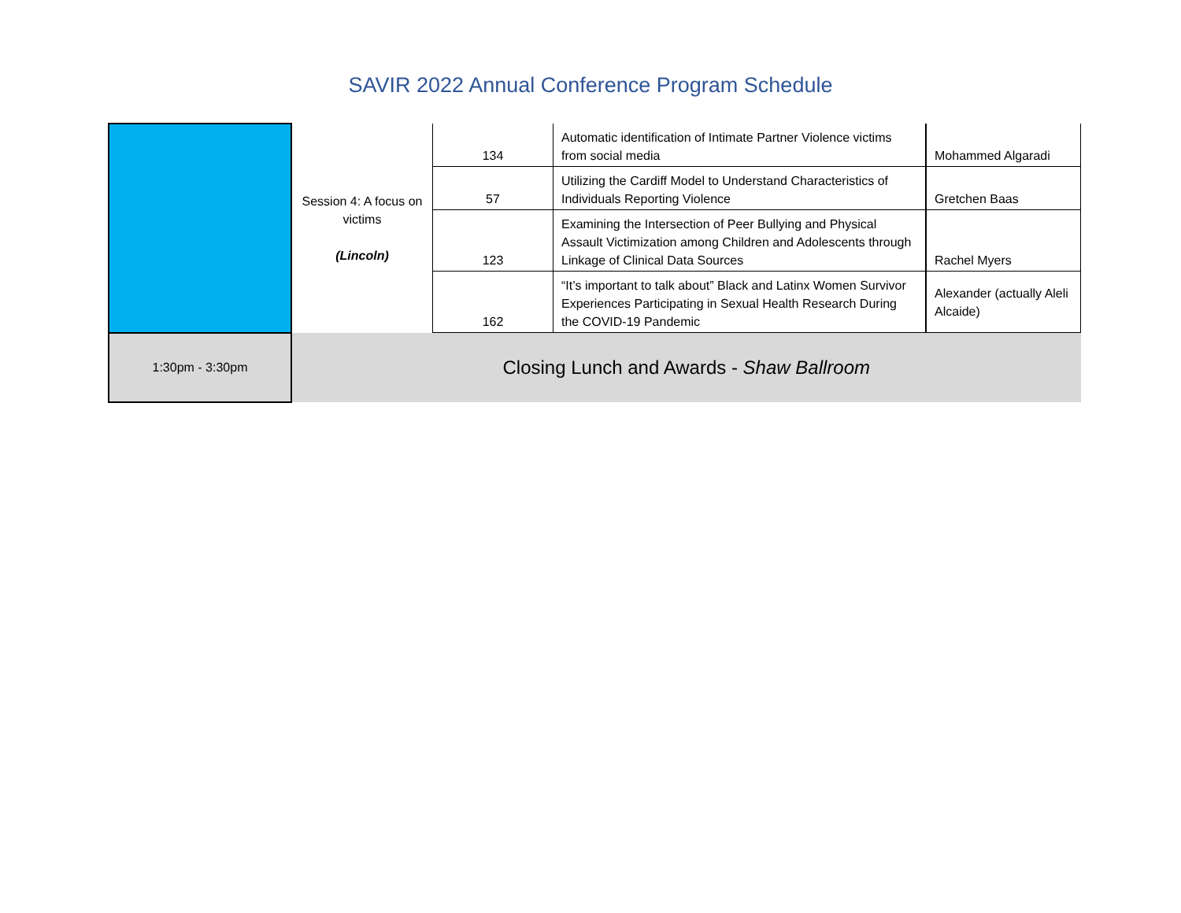SAVIR 2022 Annual Conference Program Schedule
| | Session 4: A focus on victims (Lincoln) | 134 | Automatic identification of Intimate Partner Violence victims from social media | Mohammed Algaradi |
| | | 57 | Utilizing the Cardiff Model to Understand Characteristics of Individuals Reporting Violence | Gretchen Baas |
| | | 123 | Examining the Intersection of Peer Bullying and Physical Assault Victimization among Children and Adolescents through Linkage of Clinical Data Sources | Rachel Myers |
| | | 162 | “It’s important to talk about” Black and Latinx Women Survivor Experiences Participating in Sexual Health Research During the COVID-19 Pandemic | Alexander (actually Aleli Alcaide) |
| 1:30pm - 3:30pm | Closing Lunch and Awards - Shaw Ballroom | | | |